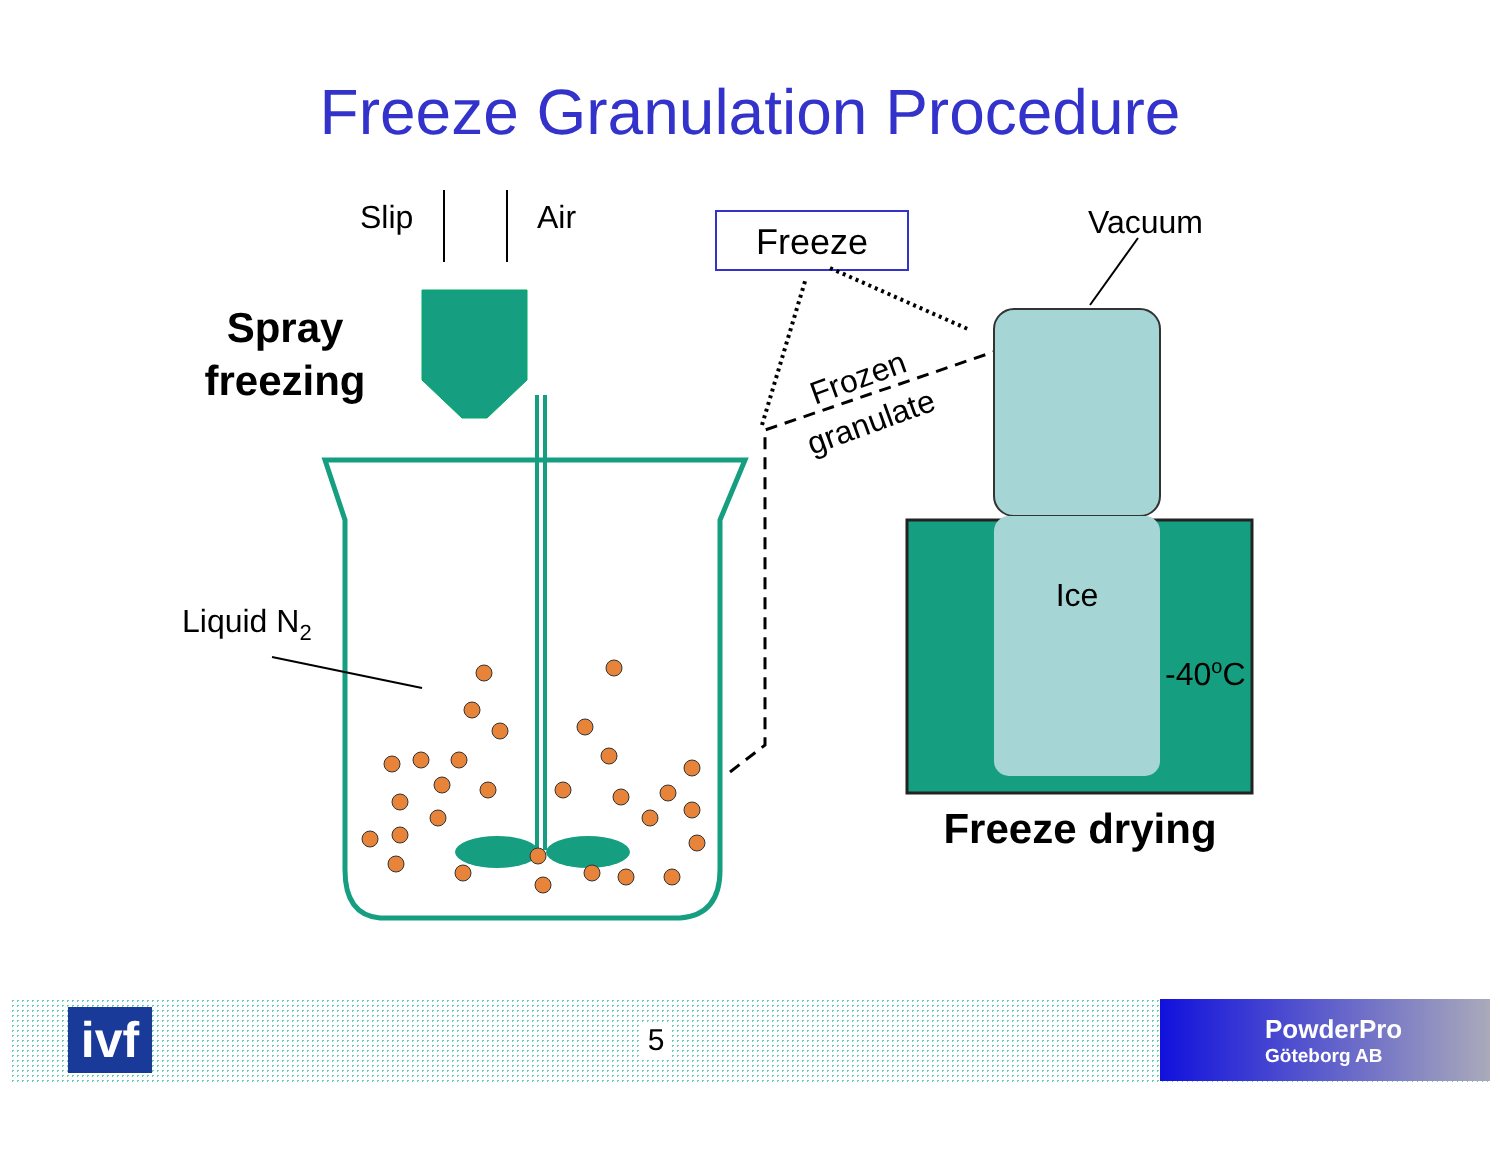Freeze Granulation Procedure
Slip
Air
Spray
freezing
Liquid N2
Freeze
Frozen
granulate
Vacuum
Ice
-40oC
Freeze drying
ivf
5
PowderPro
Göteborg AB